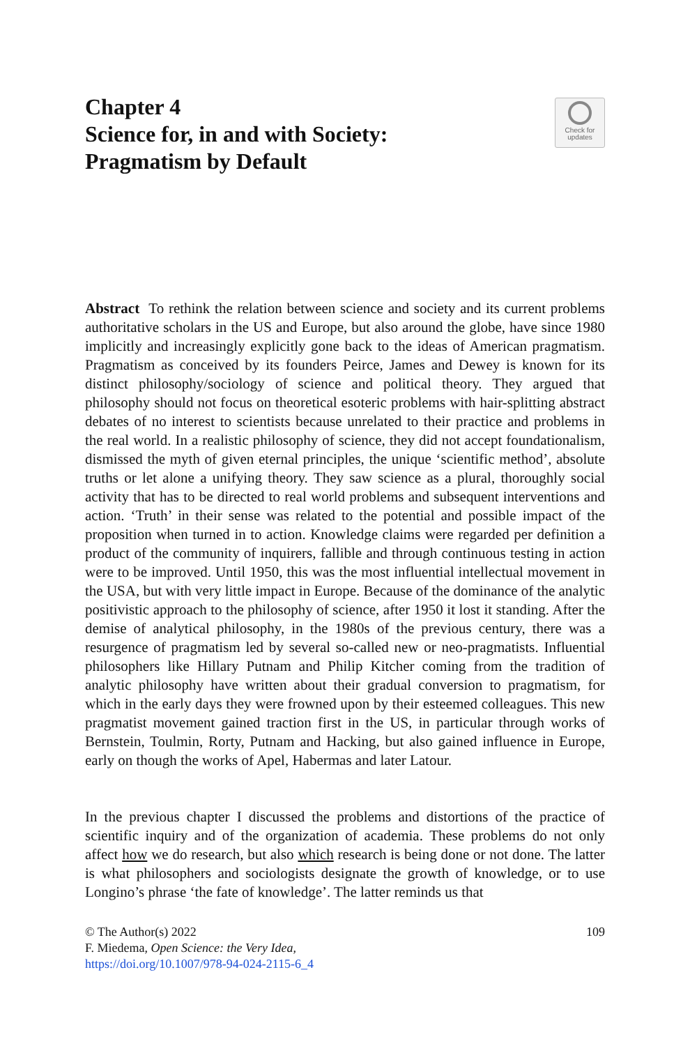Chapter 4
Science for, in and with Society:
Pragmatism by Default
Check for
updates
Abstract To rethink the relation between science and society and its current problems authoritative scholars in the US and Europe, but also around the globe, have since 1980 implicitly and increasingly explicitly gone back to the ideas of American pragmatism. Pragmatism as conceived by its founders Peirce, James and Dewey is known for its distinct philosophy/sociology of science and political theory. They argued that philosophy should not focus on theoretical esoteric problems with hair-splitting abstract debates of no interest to scientists because unrelated to their practice and problems in the real world. In a realistic philosophy of science, they did not accept foundationalism, dismissed the myth of given eternal principles, the unique ‘scientific method’, absolute truths or let alone a unifying theory. They saw science as a plural, thoroughly social activity that has to be directed to real world problems and subsequent interventions and action. ‘Truth’ in their sense was related to the potential and possible impact of the proposition when turned in to action. Knowledge claims were regarded per definition a product of the community of inquirers, fallible and through continuous testing in action were to be improved. Until 1950, this was the most influential intellectual movement in the USA, but with very little impact in Europe. Because of the dominance of the analytic positivistic approach to the philosophy of science, after 1950 it lost it standing. After the demise of analytical philosophy, in the 1980s of the previous century, there was a resurgence of pragmatism led by several so-called new or neo-pragmatists. Influential philosophers like Hillary Putnam and Philip Kitcher coming from the tradition of analytic philosophy have written about their gradual conversion to pragmatism, for which in the early days they were frowned upon by their esteemed colleagues. This new pragmatist movement gained traction first in the US, in particular through works of Bernstein, Toulmin, Rorty, Putnam and Hacking, but also gained influence in Europe, early on though the works of Apel, Habermas and later Latour.
In the previous chapter I discussed the problems and distortions of the practice of scientific inquiry and of the organization of academia. These problems do not only affect how we do research, but also which research is being done or not done. The latter is what philosophers and sociologists designate the growth of knowledge, or to use Longino’s phrase ‘the fate of knowledge’. The latter reminds us that
© The Author(s) 2022
F. Miedema, Open Science: the Very Idea,
https://doi.org/10.1007/978-94-024-2115-6_4
109